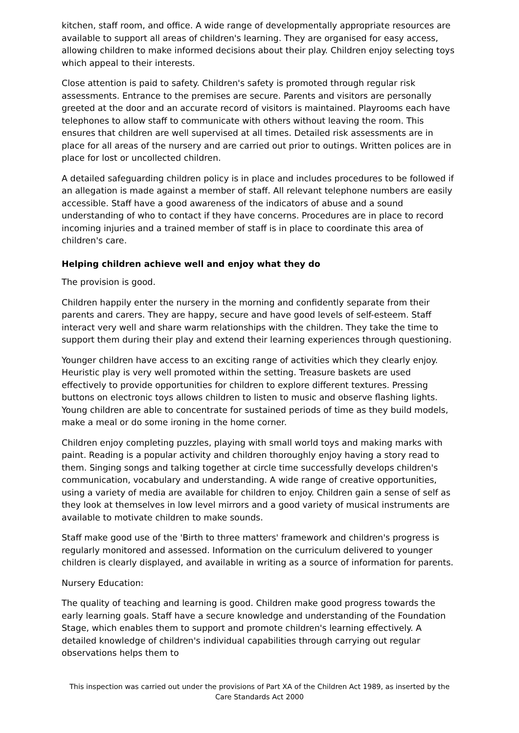kitchen, staff room, and office. A wide range of developmentally appropriate resources are available to support all areas of children's learning. They are organised for easy access, allowing children to make informed decisions about their play. Children enjoy selecting toys which appeal to their interests.
Close attention is paid to safety. Children's safety is promoted through regular risk assessments. Entrance to the premises are secure. Parents and visitors are personally greeted at the door and an accurate record of visitors is maintained. Playrooms each have telephones to allow staff to communicate with others without leaving the room. This ensures that children are well supervised at all times. Detailed risk assessments are in place for all areas of the nursery and are carried out prior to outings. Written polices are in place for lost or uncollected children.
A detailed safeguarding children policy is in place and includes procedures to be followed if an allegation is made against a member of staff. All relevant telephone numbers are easily accessible. Staff have a good awareness of the indicators of abuse and a sound understanding of who to contact if they have concerns. Procedures are in place to record incoming injuries and a trained member of staff is in place to coordinate this area of children's care.
Helping children achieve well and enjoy what they do
The provision is good.
Children happily enter the nursery in the morning and confidently separate from their parents and carers. They are happy, secure and have good levels of self-esteem. Staff interact very well and share warm relationships with the children. They take the time to support them during their play and extend their learning experiences through questioning.
Younger children have access to an exciting range of activities which they clearly enjoy. Heuristic play is very well promoted within the setting. Treasure baskets are used effectively to provide opportunities for children to explore different textures. Pressing buttons on electronic toys allows children to listen to music and observe flashing lights. Young children are able to concentrate for sustained periods of time as they build models, make a meal or do some ironing in the home corner.
Children enjoy completing puzzles, playing with small world toys and making marks with paint. Reading is a popular activity and children thoroughly enjoy having a story read to them. Singing songs and talking together at circle time successfully develops children's communication, vocabulary and understanding. A wide range of creative opportunities, using a variety of media are available for children to enjoy. Children gain a sense of self as they look at themselves in low level mirrors and a good variety of musical instruments are available to motivate children to make sounds.
Staff make good use of the 'Birth to three matters' framework and children's progress is regularly monitored and assessed. Information on the curriculum delivered to younger children is clearly displayed, and available in writing as a source of information for parents.
Nursery Education:
The quality of teaching and learning is good. Children make good progress towards the early learning goals. Staff have a secure knowledge and understanding of the Foundation Stage, which enables them to support and promote children's learning effectively. A detailed knowledge of children's individual capabilities through carrying out regular observations helps them to
This inspection was carried out under the provisions of Part XA of the Children Act 1989, as inserted by the Care Standards Act 2000